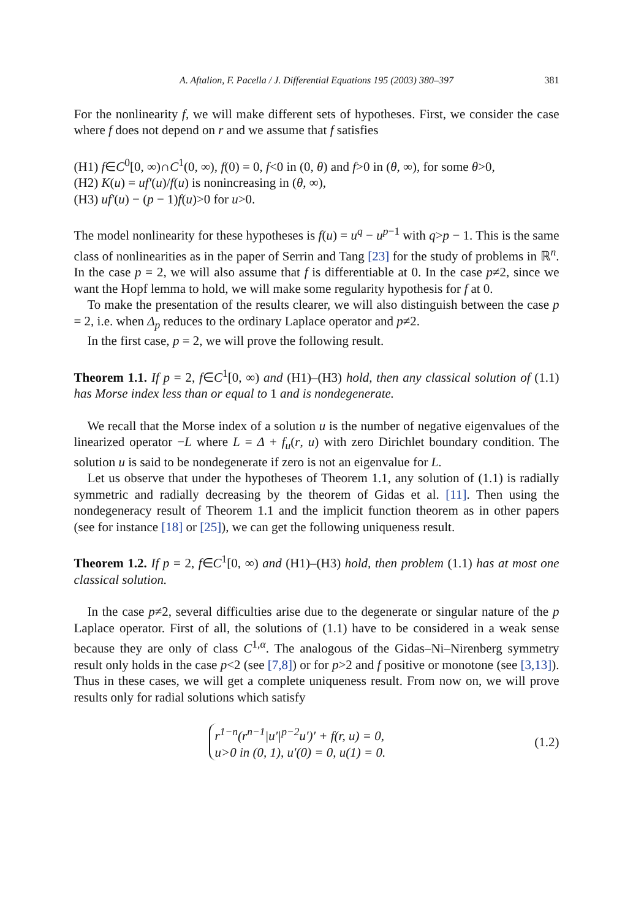A. Aftalion, F. Pacella / J. Differential Equations 195 (2003) 380–397 381
For the nonlinearity f, we will make different sets of hypotheses. First, we consider the case where f does not depend on r and we assume that f satisfies
(H1) f∈C<sup>0</sup>[0, ∞)∩C<sup>1</sup>(0, ∞), f(0) = 0, f<0 in (0, θ) and f>0 in (θ, ∞), for some θ>0,
(H2) K(u) = uf′(u)/f(u) is nonincreasing in (θ, ∞),
(H3) uf′(u) − (p − 1)f(u)>0 for u>0.
The model nonlinearity for these hypotheses is f(u) = u<sup>q</sup> − u<sup>p−1</sup> with q>p − 1. This is the same class of nonlinearities as in the paper of Serrin and Tang [23] for the study of problems in ℝ<sup>n</sup>. In the case p = 2, we will also assume that f is differentiable at 0. In the case p≠2, since we want the Hopf lemma to hold, we will make some regularity hypothesis for f at 0.
To make the presentation of the results clearer, we will also distinguish between the case p = 2, i.e. when Δ<sub>p</sub> reduces to the ordinary Laplace operator and p≠2.
In the first case, p = 2, we will prove the following result.
Theorem 1.1. If p = 2, f∈C<sup>1</sup>[0, ∞) and (H1)–(H3) hold, then any classical solution of (1.1) has Morse index less than or equal to 1 and is nondegenerate.
We recall that the Morse index of a solution u is the number of negative eigenvalues of the linearized operator −L where L = Δ + f<sub>u</sub>(r, u) with zero Dirichlet boundary condition. The solution u is said to be nondegenerate if zero is not an eigenvalue for L.
Let us observe that under the hypotheses of Theorem 1.1, any solution of (1.1) is radially symmetric and radially decreasing by the theorem of Gidas et al. [11]. Then using the nondegeneracy result of Theorem 1.1 and the implicit function theorem as in other papers (see for instance [18] or [25]), we can get the following uniqueness result.
Theorem 1.2. If p = 2, f∈C<sup>1</sup>[0, ∞) and (H1)–(H3) hold, then problem (1.1) has at most one classical solution.
In the case p≠2, several difficulties arise due to the degenerate or singular nature of the p Laplace operator. First of all, the solutions of (1.1) have to be considered in a weak sense because they are only of class C<sup>1,α</sup>. The analogous of the Gidas–Ni–Nirenberg symmetry result only holds in the case p<2 (see [7,8]) or for p>2 and f positive or monotone (see [3,13]). Thus in these cases, we will get a complete uniqueness result. From now on, we will prove results only for radial solutions which satisfy
r<sup>1−n</sup>(r<sup>n−1</sup>|u′|<sup>p−2</sup>u′)′ + f(r, u) = 0,
u>0 in (0, 1), u′(0) = 0, u(1) = 0.
(1.2)